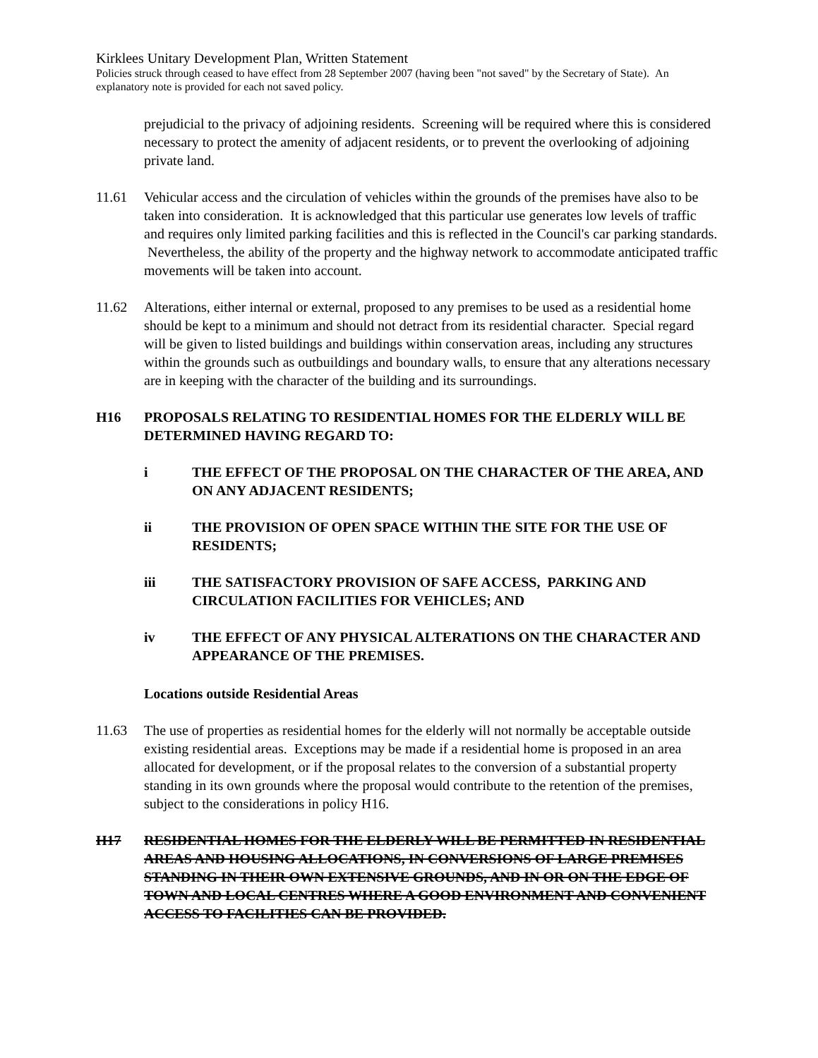Kirklees Unitary Development Plan, Written Statement
Policies struck through ceased to have effect from 28 September 2007 (having been "not saved" by the Secretary of State). An explanatory note is provided for each not saved policy.
prejudicial to the privacy of adjoining residents. Screening will be required where this is considered necessary to protect the amenity of adjacent residents, or to prevent the overlooking of adjoining private land.
11.61 Vehicular access and the circulation of vehicles within the grounds of the premises have also to be taken into consideration. It is acknowledged that this particular use generates low levels of traffic and requires only limited parking facilities and this is reflected in the Council's car parking standards. Nevertheless, the ability of the property and the highway network to accommodate anticipated traffic movements will be taken into account.
11.62 Alterations, either internal or external, proposed to any premises to be used as a residential home should be kept to a minimum and should not detract from its residential character. Special regard will be given to listed buildings and buildings within conservation areas, including any structures within the grounds such as outbuildings and boundary walls, to ensure that any alterations necessary are in keeping with the character of the building and its surroundings.
H16 PROPOSALS RELATING TO RESIDENTIAL HOMES FOR THE ELDERLY WILL BE DETERMINED HAVING REGARD TO:
i THE EFFECT OF THE PROPOSAL ON THE CHARACTER OF THE AREA, AND ON ANY ADJACENT RESIDENTS;
ii THE PROVISION OF OPEN SPACE WITHIN THE SITE FOR THE USE OF RESIDENTS;
iii THE SATISFACTORY PROVISION OF SAFE ACCESS, PARKING AND CIRCULATION FACILITIES FOR VEHICLES; AND
iv THE EFFECT OF ANY PHYSICAL ALTERATIONS ON THE CHARACTER AND APPEARANCE OF THE PREMISES.
Locations outside Residential Areas
11.63 The use of properties as residential homes for the elderly will not normally be acceptable outside existing residential areas. Exceptions may be made if a residential home is proposed in an area allocated for development, or if the proposal relates to the conversion of a substantial property standing in its own grounds where the proposal would contribute to the retention of the premises, subject to the considerations in policy H16.
H17 RESIDENTIAL HOMES FOR THE ELDERLY WILL BE PERMITTED IN RESIDENTIAL AREAS AND HOUSING ALLOCATIONS, IN CONVERSIONS OF LARGE PREMISES STANDING IN THEIR OWN EXTENSIVE GROUNDS, AND IN OR ON THE EDGE OF TOWN AND LOCAL CENTRES WHERE A GOOD ENVIRONMENT AND CONVENIENT ACCESS TO FACILITIES CAN BE PROVIDED.